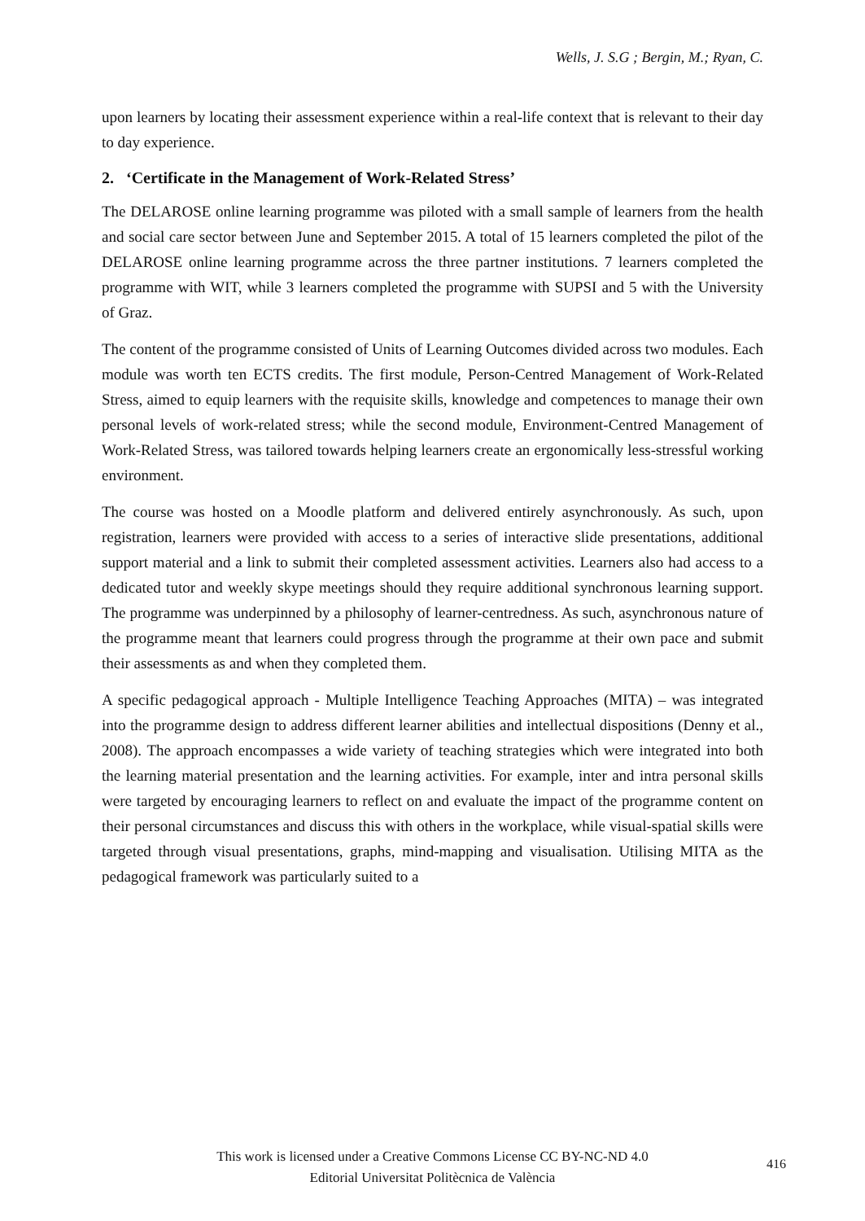Wells, J. S.G ; Bergin, M.; Ryan, C.
upon learners by locating their assessment experience within a real-life context that is relevant to their day to day experience.
2. ‘Certificate in the Management of Work-Related Stress’
The DELAROSE online learning programme was piloted with a small sample of learners from the health and social care sector between June and September 2015. A total of 15 learners completed the pilot of the DELAROSE online learning programme across the three partner institutions. 7 learners completed the programme with WIT, while 3 learners completed the programme with SUPSI and 5 with the University of Graz.
The content of the programme consisted of Units of Learning Outcomes divided across two modules. Each module was worth ten ECTS credits. The first module, Person-Centred Management of Work-Related Stress, aimed to equip learners with the requisite skills, knowledge and competences to manage their own personal levels of work-related stress; while the second module, Environment-Centred Management of Work-Related Stress, was tailored towards helping learners create an ergonomically less-stressful working environment.
The course was hosted on a Moodle platform and delivered entirely asynchronously. As such, upon registration, learners were provided with access to a series of interactive slide presentations, additional support material and a link to submit their completed assessment activities. Learners also had access to a dedicated tutor and weekly skype meetings should they require additional synchronous learning support. The programme was underpinned by a philosophy of learner-centredness. As such, asynchronous nature of the programme meant that learners could progress through the programme at their own pace and submit their assessments as and when they completed them.
A specific pedagogical approach - Multiple Intelligence Teaching Approaches (MITA) – was integrated into the programme design to address different learner abilities and intellectual dispositions (Denny et al., 2008). The approach encompasses a wide variety of teaching strategies which were integrated into both the learning material presentation and the learning activities. For example, inter and intra personal skills were targeted by encouraging learners to reflect on and evaluate the impact of the programme content on their personal circumstances and discuss this with others in the workplace, while visual-spatial skills were targeted through visual presentations, graphs, mind-mapping and visualisation. Utilising MITA as the pedagogical framework was particularly suited to a
This work is licensed under a Creative Commons License CC BY-NC-ND 4.0
Editorial Universitat Politècnica de València
416